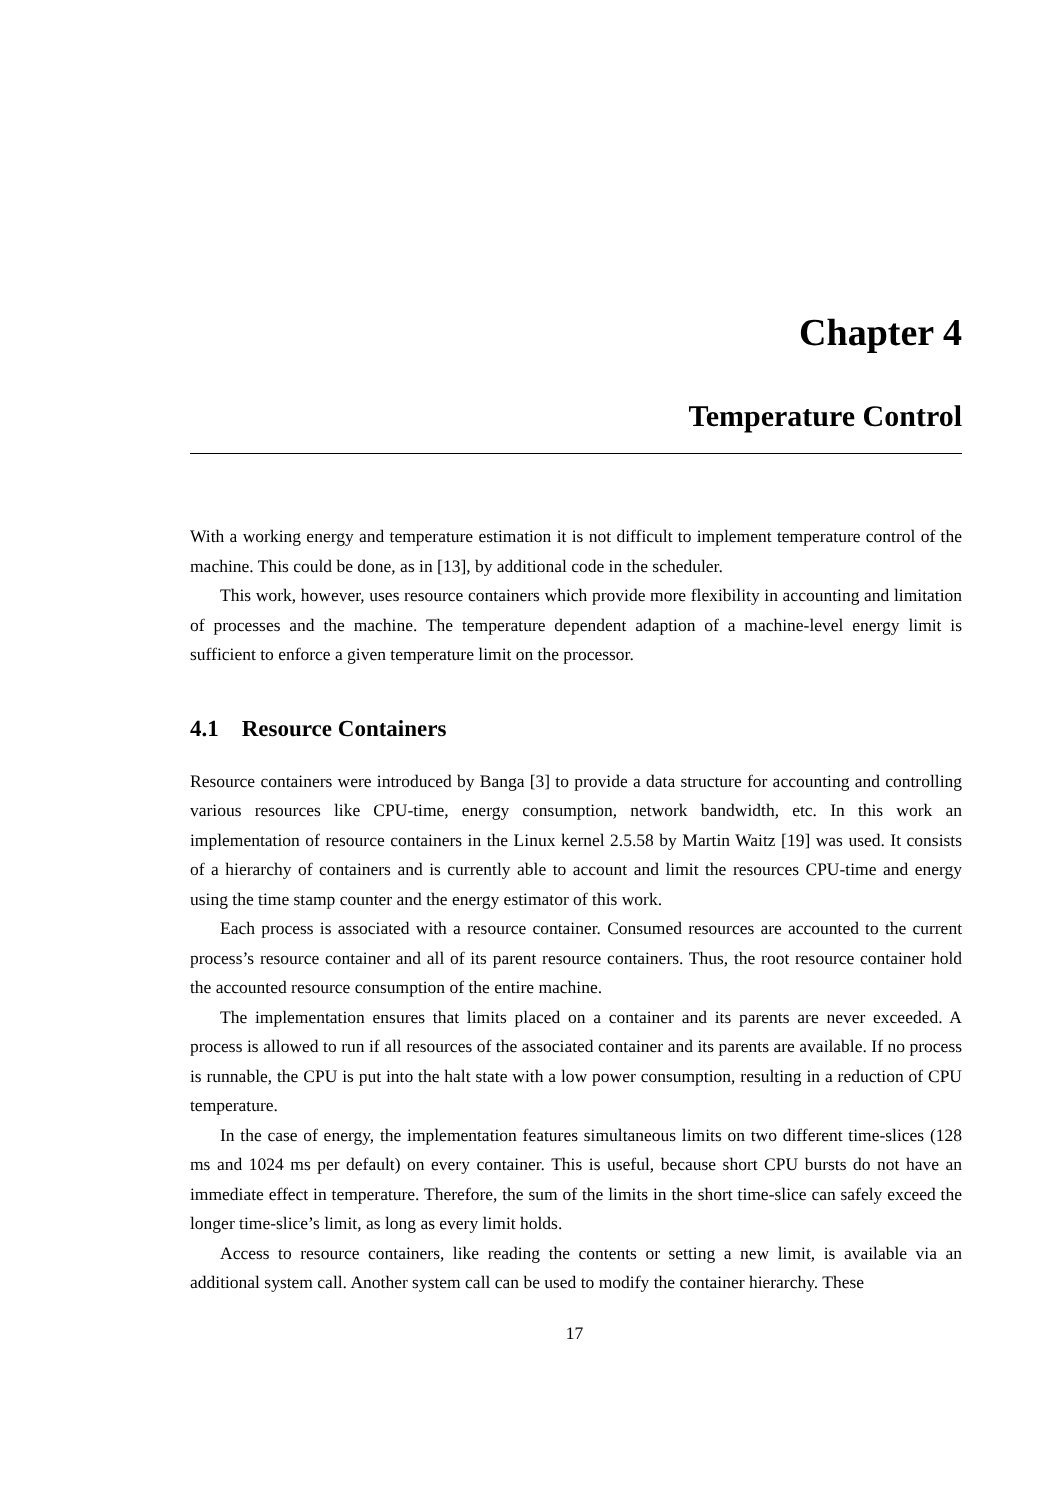Chapter 4
Temperature Control
With a working energy and temperature estimation it is not difficult to implement temperature control of the machine. This could be done, as in [13], by additional code in the scheduler.
This work, however, uses resource containers which provide more flexibility in accounting and limitation of processes and the machine. The temperature dependent adaption of a machine-level energy limit is sufficient to enforce a given temperature limit on the processor.
4.1 Resource Containers
Resource containers were introduced by Banga [3] to provide a data structure for accounting and controlling various resources like CPU-time, energy consumption, network bandwidth, etc. In this work an implementation of resource containers in the Linux kernel 2.5.58 by Martin Waitz [19] was used. It consists of a hierarchy of containers and is currently able to account and limit the resources CPU-time and energy using the time stamp counter and the energy estimator of this work.
Each process is associated with a resource container. Consumed resources are accounted to the current process’s resource container and all of its parent resource containers. Thus, the root resource container hold the accounted resource consumption of the entire machine.
The implementation ensures that limits placed on a container and its parents are never exceeded. A process is allowed to run if all resources of the associated container and its parents are available. If no process is runnable, the CPU is put into the halt state with a low power consumption, resulting in a reduction of CPU temperature.
In the case of energy, the implementation features simultaneous limits on two different time-slices (128 ms and 1024 ms per default) on every container. This is useful, because short CPU bursts do not have an immediate effect in temperature. Therefore, the sum of the limits in the short time-slice can safely exceed the longer time-slice’s limit, as long as every limit holds.
Access to resource containers, like reading the contents or setting a new limit, is available via an additional system call. Another system call can be used to modify the container hierarchy. These
17